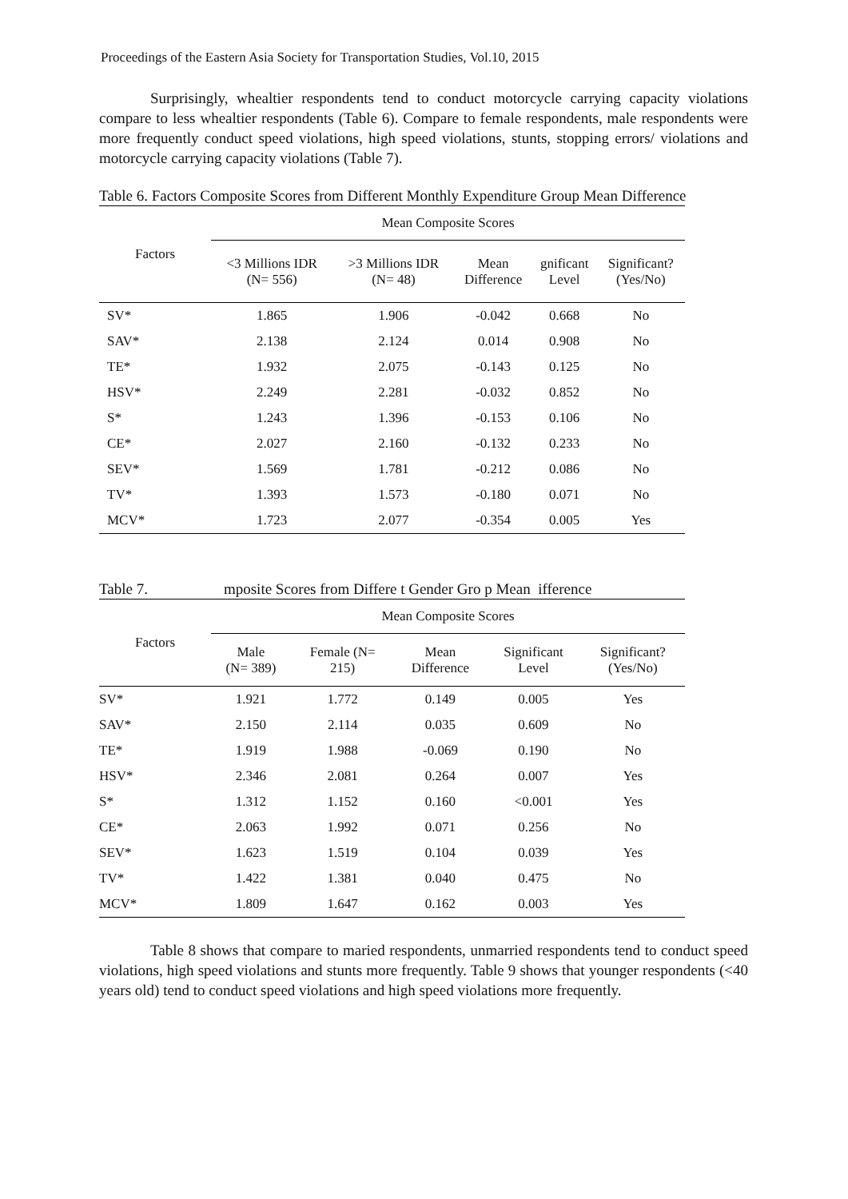Proceedings of the Eastern Asia Society for Transportation Studies, Vol.10, 2015
Surprisingly, whealtier respondents tend to conduct motorcycle carrying capacity violations compare to less whealtier respondents (Table 6). Compare to female respondents, male respondents were more frequently conduct speed violations, high speed violations, stunts, stopping errors/ violations and motorcycle carrying capacity violations (Table 7).
Table 6. Factors Composite Scores from Different Monthly Expenditure Group Mean Difference
| Factors | Mean Composite Scores | | | | |
| --- | --- | --- | --- | --- | --- |
| | <3 Millions IDR (N= 556) | >3 Millions IDR (N= 48) | Mean Difference | gnificant Level | Significant? (Yes/No) |
| SV* | 1.865 | 1.906 | -0.042 | 0.668 | No |
| SAV* | 2.138 | 2.124 | 0.014 | 0.908 | No |
| TE* | 1.932 | 2.075 | -0.143 | 0.125 | No |
| HSV* | 2.249 | 2.281 | -0.032 | 0.852 | No |
| S* | 1.243 | 1.396 | -0.153 | 0.106 | No |
| CE* | 2.027 | 2.160 | -0.132 | 0.233 | No |
| SEV* | 1.569 | 1.781 | -0.212 | 0.086 | No |
| TV* | 1.393 | 1.573 | -0.180 | 0.071 | No |
| MCV* | 1.723 | 2.077 | -0.354 | 0.005 | Yes |
Table 7. mposite Scores from Differe t Gender Gro p Mean ifference
| Factors | Mean Composite Scores | | | | |
| --- | --- | --- | --- | --- | --- |
| | Male (N= 389) | Female (N= 215) | Mean Difference | Significant Level | Significant? (Yes/No) |
| SV* | 1.921 | 1.772 | 0.149 | 0.005 | Yes |
| SAV* | 2.150 | 2.114 | 0.035 | 0.609 | No |
| TE* | 1.919 | 1.988 | -0.069 | 0.190 | No |
| HSV* | 2.346 | 2.081 | 0.264 | 0.007 | Yes |
| S* | 1.312 | 1.152 | 0.160 | <0.001 | Yes |
| CE* | 2.063 | 1.992 | 0.071 | 0.256 | No |
| SEV* | 1.623 | 1.519 | 0.104 | 0.039 | Yes |
| TV* | 1.422 | 1.381 | 0.040 | 0.475 | No |
| MCV* | 1.809 | 1.647 | 0.162 | 0.003 | Yes |
Table 8 shows that compare to maried respondents, unmarried respondents tend to conduct speed violations, high speed violations and stunts more frequently. Table 9 shows that younger respondents (<40 years old) tend to conduct speed violations and high speed violations more frequently.